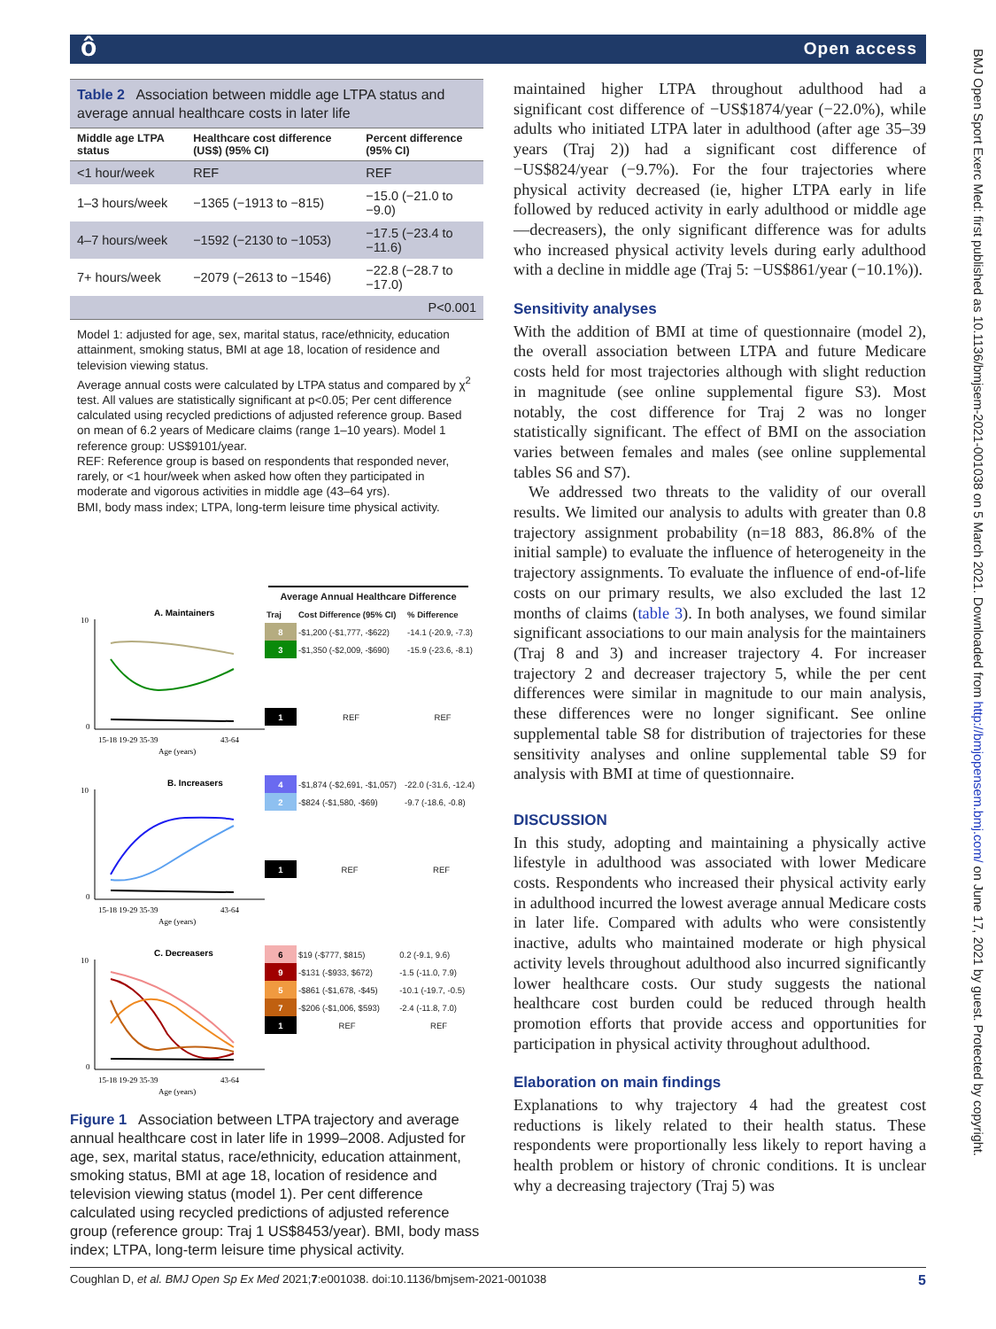ô Open access
Table 2 Association between middle age LTPA status and average annual healthcare costs in later life
| Middle age LTPA status | Healthcare cost difference (US$) (95% CI) | Percent difference (95% CI) |
| --- | --- | --- |
| <1 hour/week | REF | REF |
| 1–3 hours/week | −1365 (−1913 to −815) | −15.0 (−21.0 to −9.0) |
| 4–7 hours/week | −1592 (−2130 to −1053) | −17.5 (−23.4 to −11.6) |
| 7+ hours/week | −2079 (−2613 to −1546) | −22.8 (−28.7 to −17.0) |
| | | P<0.001 |
Model 1: adjusted for age, sex, marital status, race/ethnicity, education attainment, smoking status, BMI at age 18, location of residence and television viewing status.
Average annual costs were calculated by LTPA status and compared by χ<sup>2</sup> test. All values are statistically significant at p<0.05; Per cent difference calculated using recycled predictions of adjusted reference group. Based on mean of 6.2 years of Medicare claims (range 1–10 years). Model 1 reference group: US$9101/year.
REF: Reference group is based on respondents that responded never, rarely, or <1 hour/week when asked how often they participated in moderate and vigorous activities in middle age (43–64 yrs).
BMI, body mass index; LTPA, long-term leisure time physical activity.
Average Annual Healthcare Difference
A. Maintainers
10
0
15-18 19-29 35-39
43-64
Age (years)
| Traj | Cost Difference (95% CI) | % Difference |
| 8 | -$1,200 (-$1,777, -$622) | -14.1 (-20.9, -7.3) |
| 3 | -$1,350 (-$2,009, -$690) | -15.9 (-23.6, -8.1) |
| 1 | REF | REF |
B. Increasers
10
0
15-18 19-29 35-39
43-64
Age (years)
| 4 | -$1,874 (-$2,691, -$1,057) | -22.0 (-31.6, -12.4) |
| 2 | -$824 (-$1,580, -$69) | -9.7 (-18.6, -0.8) |
| 1 | REF | REF |
C. Decreasers
10
0
15-18 19-29 35-39
43-64
Age (years)
| 6 | $19 (-$777, $815) | 0.2 (-9.1, 9.6) |
| 9 | -$131 (-$933, $672) | -1.5 (-11.0, 7.9) |
| 5 | -$861 (-$1,678, -$45) | -10.1 (-19.7, -0.5) |
| 7 | -$206 (-$1,006, $593) | -2.4 (-11.8, 7.0) |
| 1 | REF | REF |
Figure 1 Association between LTPA trajectory and average annual healthcare cost in later life in 1999–2008. Adjusted for age, sex, marital status, race/ethnicity, education attainment, smoking status, BMI at age 18, location of residence and television viewing status (model 1). Per cent difference calculated using recycled predictions of adjusted reference group (reference group: Traj 1 US$8453/year). BMI, body mass index; LTPA, long-term leisure time physical activity.
maintained higher LTPA throughout adulthood had a significant cost difference of −US$1874/year (−22.0%), while adults who initiated LTPA later in adulthood (after age 35–39 years (Traj 2)) had a significant cost difference of −US$824/year (−9.7%). For the four trajectories where physical activity decreased (ie, higher LTPA early in life followed by reduced activity in early adulthood or middle age—decreasers), the only significant difference was for adults who increased physical activity levels during early adulthood with a decline in middle age (Traj 5: −US$861/year (−10.1%)).
Sensitivity analyses
With the addition of BMI at time of questionnaire (model 2), the overall association between LTPA and future Medicare costs held for most trajectories although with slight reduction in magnitude (see online supplemental figure S3). Most notably, the cost difference for Traj 2 was no longer statistically significant. The effect of BMI on the association varies between females and males (see online supplemental tables S6 and S7).
We addressed two threats to the validity of our overall results. We limited our analysis to adults with greater than 0.8 trajectory assignment probability (n=18 883, 86.8% of the initial sample) to evaluate the influence of heterogeneity in the trajectory assignments. To evaluate the influence of end-of-life costs on our primary results, we also excluded the last 12 months of claims (table 3). In both analyses, we found similar significant associations to our main analysis for the maintainers (Traj 8 and 3) and increaser trajectory 4. For increaser trajectory 2 and decreaser trajectory 5, while the per cent differences were similar in magnitude to our main analysis, these differences were no longer significant. See online supplemental table S8 for distribution of trajectories for these sensitivity analyses and online supplemental table S9 for analysis with BMI at time of questionnaire.
DISCUSSION
In this study, adopting and maintaining a physically active lifestyle in adulthood was associated with lower Medicare costs. Respondents who increased their physical activity early in adulthood incurred the lowest average annual Medicare costs in later life. Compared with adults who were consistently inactive, adults who maintained moderate or high physical activity levels throughout adulthood also incurred significantly lower healthcare costs. Our study suggests the national healthcare cost burden could be reduced through health promotion efforts that provide access and opportunities for participation in physical activity throughout adulthood.
Elaboration on main findings
Explanations to why trajectory 4 had the greatest cost reductions is likely related to their health status. These respondents were proportionally less likely to report having a health problem or history of chronic conditions. It is unclear why a decreasing trajectory (Traj 5) was
Coughlan D, et al. BMJ Open Sp Ex Med 2021;7:e001038. doi:10.1136/bmjsem-2021-001038 5
BMJ Open Sport Exerc Med: first published as 10.1136/bmjsem-2021-001038 on 5 March 2021. Downloaded from http://bmjopensem.bmj.com/ on June 17, 2021 by guest. Protected by copyright.